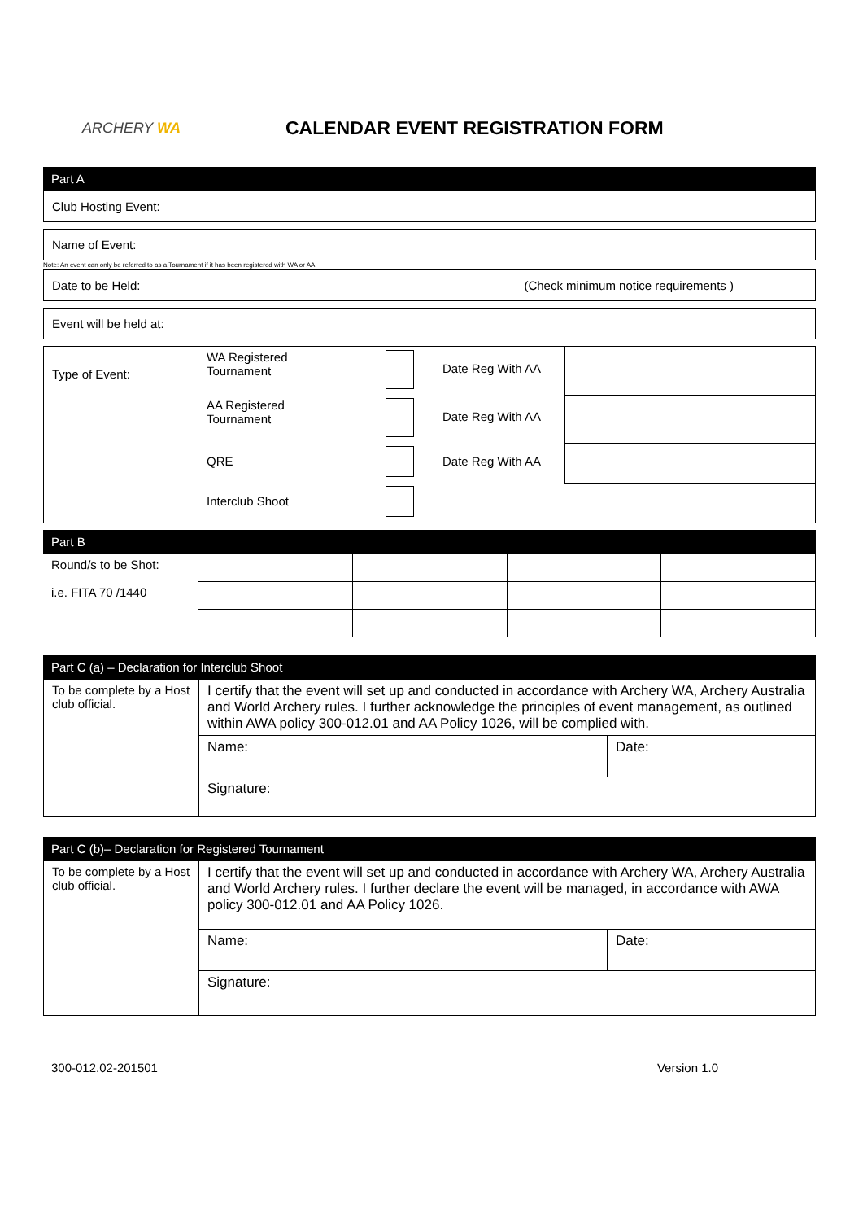ARCHERY WA
CALENDAR EVENT REGISTRATION FORM
Part A
Club Hosting Event:
Name of Event:
Note: An event can only be referred to as a Tournament if it has been registered with WA or AA
Date to be Held: (Check minimum notice requirements )
Event will be held at:
| Type of Event: | WA Registered Tournament | | Date Reg With AA | |
| | AA Registered Tournament | | Date Reg With AA | |
| | QRE | | Date Reg With AA | |
| | Interclub Shoot | | | |
Part B
| Round/s to be Shot: i.e. FITA 70 /1440 | | | | |
Part C (a) – Declaration for Interclub Shoot
| To be complete by a Host club official. | I certify that the event will set up and conducted in accordance with Archery WA, Archery Australia and World Archery rules. I further acknowledge the principles of event management, as outlined within AWA policy 300-012.01 and AA Policy 1026, will be complied with. | |
| | Name: | Date: |
| | Signature: | |
Part C (b)– Declaration for Registered Tournament
| To be complete by a Host club official. | I certify that the event will set up and conducted in accordance with Archery WA, Archery Australia and World Archery rules. I further declare the event will be managed, in accordance with AWA policy 300-012.01 and AA Policy 1026. | |
| | Name: | Date: |
| | Signature: | |
300-012.02-201501 Version 1.0